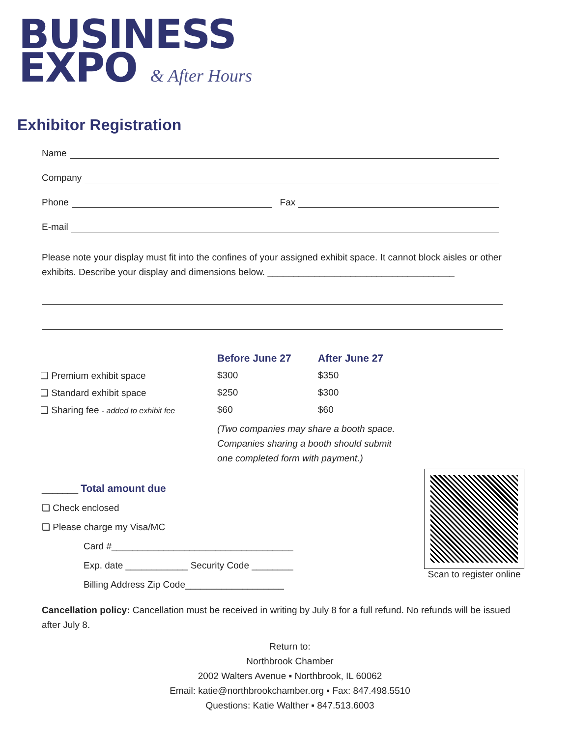BUSINESS
EXPO & After Hours
Exhibitor Registration
Name
Company
Phone Fax
E-mail
Please note your display must fit into the confines of your assigned exhibit space. It cannot block aisles or other exhibits. Describe your display and dimensions below. ____________________________________
| | Before June 27 | After June 27 |
| --- | --- | --- |
| ❑ Premium exhibit space | $300 | $350 |
| ❑ Standard exhibit space | $250 | $300 |
| ❑ Sharing fee - added to exhibit fee | $60 | $60 |
| | (Two companies may share a booth space. Companies sharing a booth should submit one completed form with payment.) | |
Scan to register online
_______ Total amount due
❑ Check enclosed
❑ Please charge my Visa/MC
Card #___________________________________
Exp. date ____________ Security Code ________
Billing Address Zip Code___________________
Cancellation policy: Cancellation must be received in writing by July 8 for a full refund. No refunds will be issued after July 8.
Return to:
Northbrook Chamber
2002 Walters Avenue ▪ Northbrook, IL 60062
Email: katie@northbrookchamber.org ▪ Fax: 847.498.5510
Questions: Katie Walther ▪ 847.513.6003